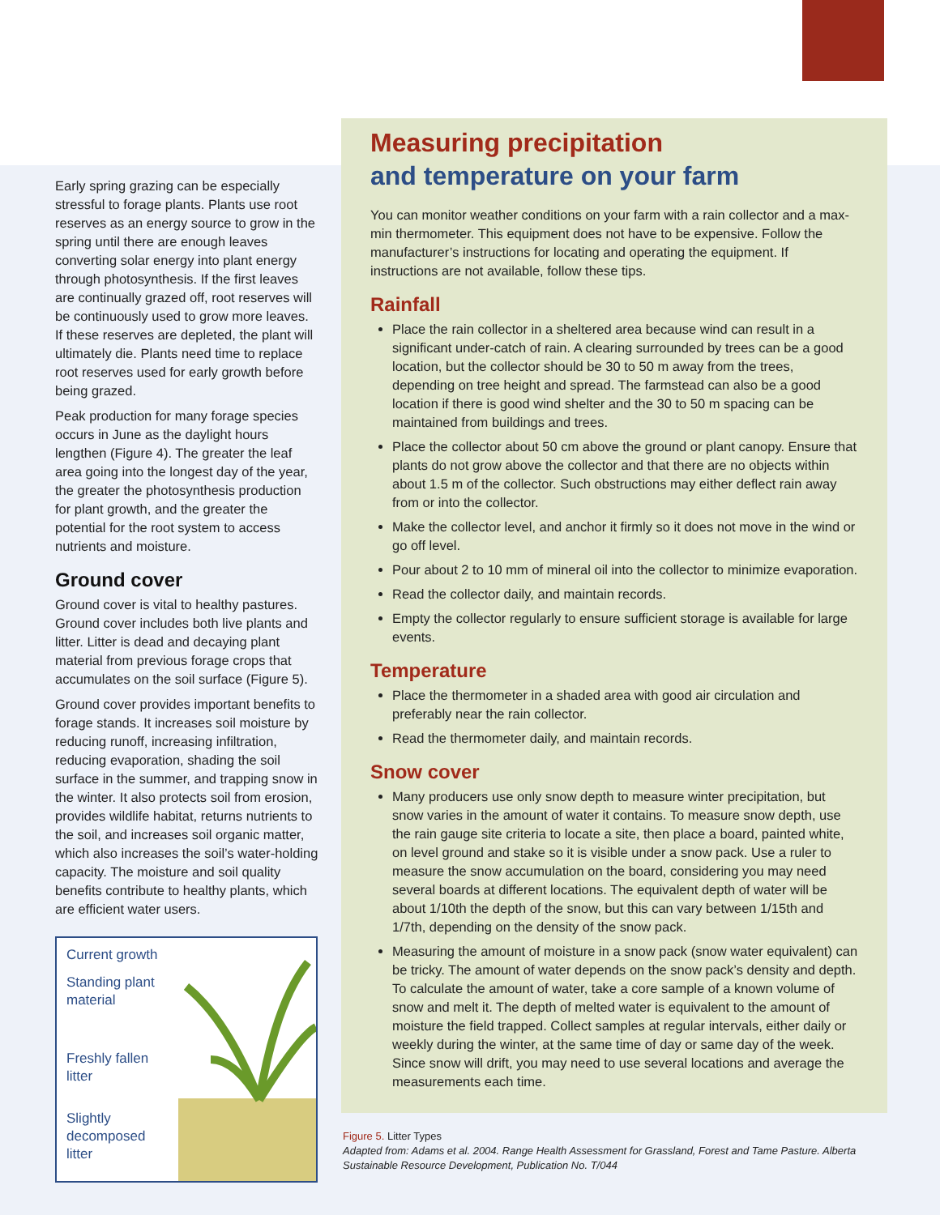Early spring grazing can be especially stressful to forage plants. Plants use root reserves as an energy source to grow in the spring until there are enough leaves converting solar energy into plant energy through photosynthesis. If the first leaves are continually grazed off, root reserves will be continuously used to grow more leaves. If these reserves are depleted, the plant will ultimately die. Plants need time to replace root reserves used for early growth before being grazed.
Peak production for many forage species occurs in June as the daylight hours lengthen (Figure 4). The greater the leaf area going into the longest day of the year, the greater the photosynthesis production for plant growth, and the greater the potential for the root system to access nutrients and moisture.
Ground cover
Ground cover is vital to healthy pastures. Ground cover includes both live plants and litter. Litter is dead and decaying plant material from previous forage crops that accumulates on the soil surface (Figure 5).
Ground cover provides important benefits to forage stands. It increases soil moisture by reducing runoff, increasing infiltration, reducing evaporation, shading the soil surface in the summer, and trapping snow in the winter. It also protects soil from erosion, provides wildlife habitat, returns nutrients to the soil, and increases soil organic matter, which also increases the soil’s water-holding capacity. The moisture and soil quality benefits contribute to healthy plants, which are efficient water users.
Current growth
Standing plant material
Freshly fallen litter
Slightly decomposed litter
Measuring precipitation
and temperature on your farm
You can monitor weather conditions on your farm with a rain collector and a max-min thermometer. This equipment does not have to be expensive. Follow the manufacturer’s instructions for locating and operating the equipment. If instructions are not available, follow these tips.
Rainfall
Place the rain collector in a sheltered area because wind can result in a significant under-catch of rain. A clearing surrounded by trees can be a good location, but the collector should be 30 to 50 m away from the trees, depending on tree height and spread. The farmstead can also be a good location if there is good wind shelter and the 30 to 50 m spacing can be maintained from buildings and trees.
Place the collector about 50 cm above the ground or plant canopy. Ensure that plants do not grow above the collector and that there are no objects within about 1.5 m of the collector. Such obstructions may either deflect rain away from or into the collector.
Make the collector level, and anchor it firmly so it does not move in the wind or go off level.
Pour about 2 to 10 mm of mineral oil into the collector to minimize evaporation.
Read the collector daily, and maintain records.
Empty the collector regularly to ensure sufficient storage is available for large events.
Temperature
Place the thermometer in a shaded area with good air circulation and preferably near the rain collector.
Read the thermometer daily, and maintain records.
Snow cover
Many producers use only snow depth to measure winter precipitation, but snow varies in the amount of water it contains. To measure snow depth, use the rain gauge site criteria to locate a site, then place a board, painted white, on level ground and stake so it is visible under a snow pack. Use a ruler to measure the snow accumulation on the board, considering you may need several boards at different locations. The equivalent depth of water will be about 1/10th the depth of the snow, but this can vary between 1/15th and 1/7th, depending on the density of the snow pack.
Measuring the amount of moisture in a snow pack (snow water equivalent) can be tricky. The amount of water depends on the snow pack’s density and depth. To calculate the amount of water, take a core sample of a known volume of snow and melt it. The depth of melted water is equivalent to the amount of moisture the field trapped. Collect samples at regular intervals, either daily or weekly during the winter, at the same time of day or same day of the week. Since snow will drift, you may need to use several locations and average the measurements each time.
Figure 5. Litter Types
Adapted from: Adams et al. 2004. Range Health Assessment for Grassland, Forest and Tame Pasture. Alberta Sustainable Resource Development, Publication No. T/044